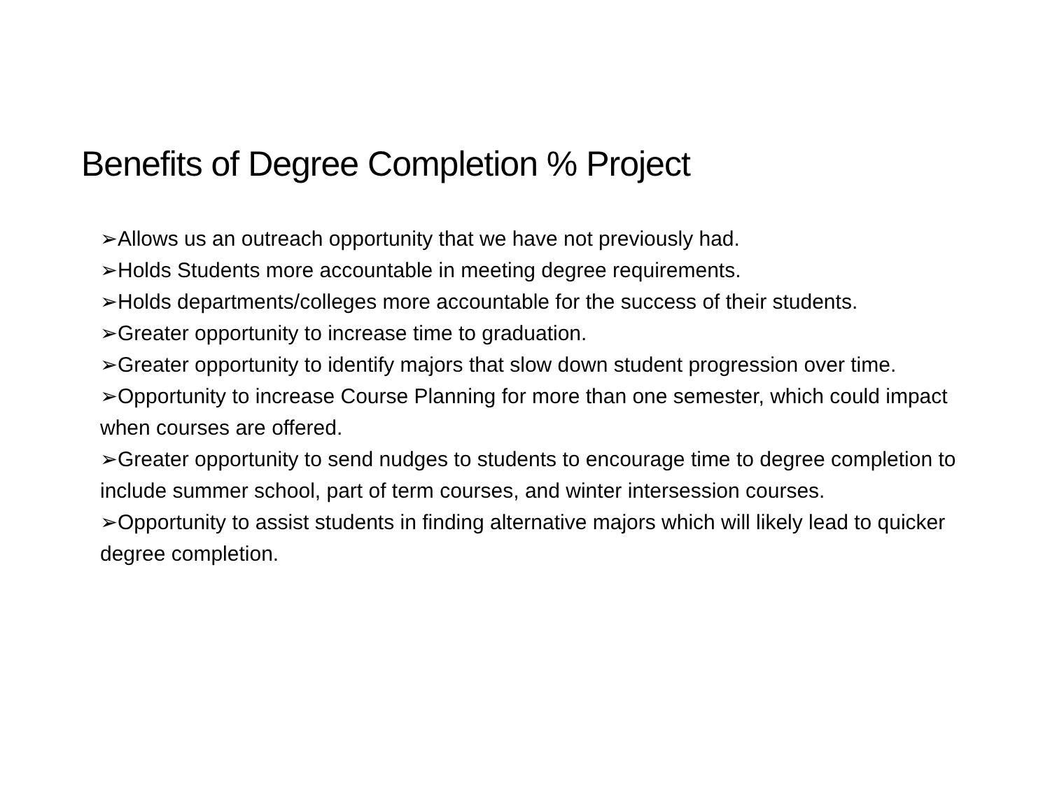Benefits of Degree Completion % Project
➢Allows us an outreach opportunity that we have not previously had.
➢Holds Students more accountable in meeting degree requirements.
➢Holds departments/colleges more accountable for the success of their students.
➢Greater opportunity to increase time to graduation.
➢Greater opportunity to identify majors that slow down student progression over time.
➢Opportunity to increase Course Planning for more than one semester, which could impact when courses are offered.
➢Greater opportunity to send nudges to students to encourage time to degree completion to include summer school, part of term courses, and winter intersession courses.
➢Opportunity to assist students in finding alternative majors which will likely lead to quicker degree completion.